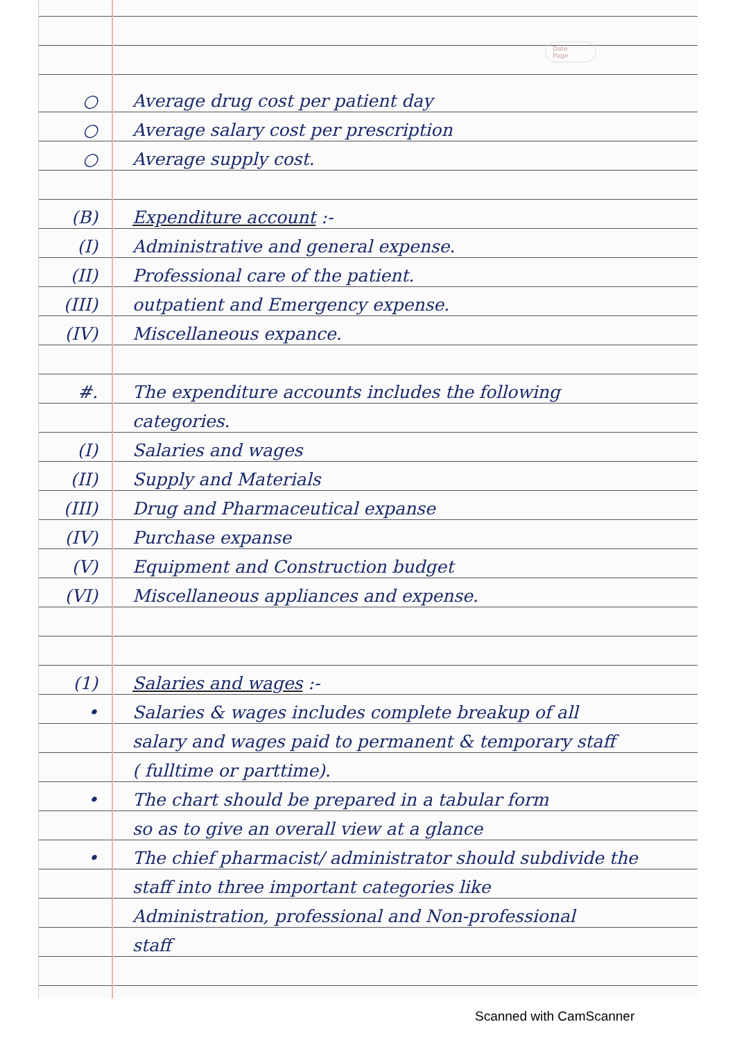Date
Page
○ Average drug cost per patient day
○ Average salary cost per prescription
○ Average supply cost.
(B) Expenditure account :-
(I) Administrative and general expense.
(II) Professional care of the patient.
(III) outpatient and Emergency expense.
(IV) Miscellaneous expance.
#. The expenditure accounts includes the following
categories.
(I) Salaries and wages
(II) Supply and Materials
(III) Drug and Pharmaceutical expanse
(IV) Purchase expanse
(V) Equipment and Construction budget
(VI) Miscellaneous appliances and expense.
(1) Salaries and wages :-
• Salaries & wages includes complete breakup of all
salary and wages paid to permanent & temporary staff
( fulltime or parttime).
• The chart should be prepared in a tabular form
so as to give an overall view at a glance
• The chief pharmacist/ administrator should subdivide the
staff into three important categories like
Administration, professional and Non-professional
staff
Scanned with CamScanner